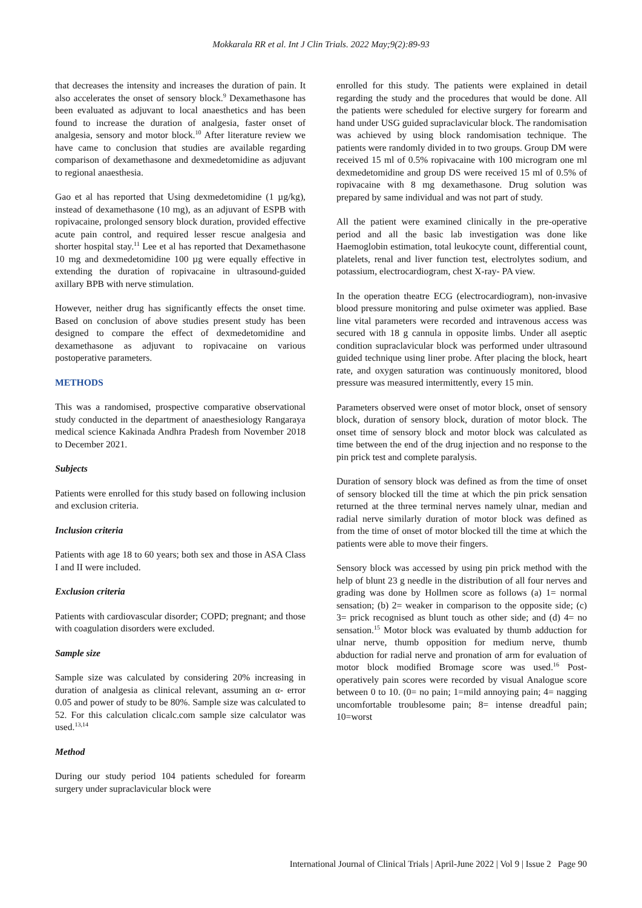Mokkarala RR et al. Int J Clin Trials. 2022 May;9(2):89-93
that decreases the intensity and increases the duration of pain. It also accelerates the onset of sensory block.<sup>9</sup> Dexamethasone has been evaluated as adjuvant to local anaesthetics and has been found to increase the duration of analgesia, faster onset of analgesia, sensory and motor block.<sup>10</sup> After literature review we have came to conclusion that studies are available regarding comparison of dexamethasone and dexmedetomidine as adjuvant to regional anaesthesia.
Gao et al has reported that Using dexmedetomidine (1 µg/kg), instead of dexamethasone (10 mg), as an adjuvant of ESPB with ropivacaine, prolonged sensory block duration, provided effective acute pain control, and required lesser rescue analgesia and shorter hospital stay.<sup>11</sup> Lee et al has reported that Dexamethasone 10 mg and dexmedetomidine 100 µg were equally effective in extending the duration of ropivacaine in ultrasound-guided axillary BPB with nerve stimulation.
However, neither drug has significantly effects the onset time. Based on conclusion of above studies present study has been designed to compare the effect of dexmedetomidine and dexamethasone as adjuvant to ropivacaine on various postoperative parameters.
METHODS
This was a randomised, prospective comparative observational study conducted in the department of anaesthesiology Rangaraya medical science Kakinada Andhra Pradesh from November 2018 to December 2021.
Subjects
Patients were enrolled for this study based on following inclusion and exclusion criteria.
Inclusion criteria
Patients with age 18 to 60 years; both sex and those in ASA Class I and II were included.
Exclusion criteria
Patients with cardiovascular disorder; COPD; pregnant; and those with coagulation disorders were excluded.
Sample size
Sample size was calculated by considering 20% increasing in duration of analgesia as clinical relevant, assuming an α- error 0.05 and power of study to be 80%. Sample size was calculated to 52. For this calculation clicalc.com sample size calculator was used.<sup>13,14</sup>
Method
During our study period 104 patients scheduled for forearm surgery under supraclavicular block were
enrolled for this study. The patients were explained in detail regarding the study and the procedures that would be done. All the patients were scheduled for elective surgery for forearm and hand under USG guided supraclavicular block. The randomisation was achieved by using block randomisation technique. The patients were randomly divided in to two groups. Group DM were received 15 ml of 0.5% ropivacaine with 100 microgram one ml dexmedetomidine and group DS were received 15 ml of 0.5% of ropivacaine with 8 mg dexamethasone. Drug solution was prepared by same individual and was not part of study.
All the patient were examined clinically in the pre-operative period and all the basic lab investigation was done like Haemoglobin estimation, total leukocyte count, differential count, platelets, renal and liver function test, electrolytes sodium, and potassium, electrocardiogram, chest X-ray- PA view.
In the operation theatre ECG (electrocardiogram), non-invasive blood pressure monitoring and pulse oximeter was applied. Base line vital parameters were recorded and intravenous access was secured with 18 g cannula in opposite limbs. Under all aseptic condition supraclavicular block was performed under ultrasound guided technique using liner probe. After placing the block, heart rate, and oxygen saturation was continuously monitored, blood pressure was measured intermittently, every 15 min.
Parameters observed were onset of motor block, onset of sensory block, duration of sensory block, duration of motor block. The onset time of sensory block and motor block was calculated as time between the end of the drug injection and no response to the pin prick test and complete paralysis.
Duration of sensory block was defined as from the time of onset of sensory blocked till the time at which the pin prick sensation returned at the three terminal nerves namely ulnar, median and radial nerve similarly duration of motor block was defined as from the time of onset of motor blocked till the time at which the patients were able to move their fingers.
Sensory block was accessed by using pin prick method with the help of blunt 23 g needle in the distribution of all four nerves and grading was done by Hollmen score as follows (a) 1= normal sensation; (b) 2= weaker in comparison to the opposite side; (c) 3= prick recognised as blunt touch as other side; and (d) 4= no sensation.<sup>15</sup> Motor block was evaluated by thumb adduction for ulnar nerve, thumb opposition for medium nerve, thumb abduction for radial nerve and pronation of arm for evaluation of motor block modified Bromage score was used.<sup>16</sup> Post-operatively pain scores were recorded by visual Analogue score between 0 to 10. (0= no pain; 1=mild annoying pain; 4= nagging uncomfortable troublesome pain; 8= intense dreadful pain; 10=worst
International Journal of Clinical Trials | April-June 2022 | Vol 9 | Issue 2 Page 90